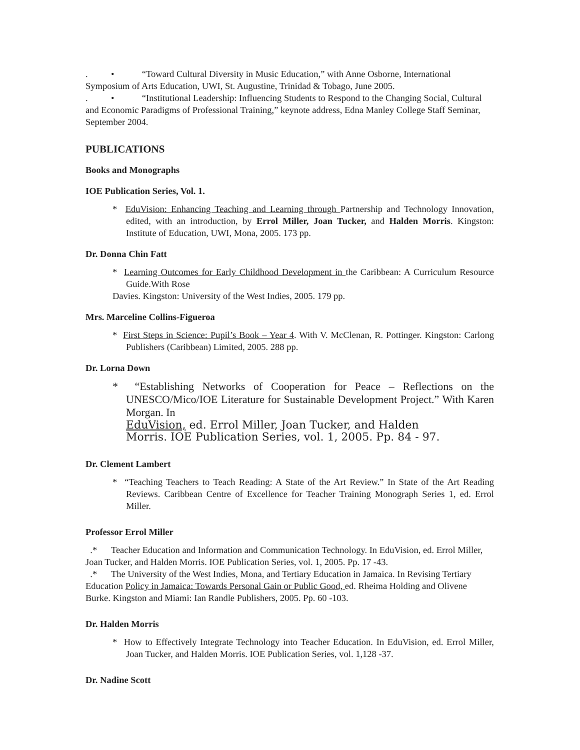. • “Toward Cultural Diversity in Music Education,” with Anne Osborne, International Symposium of Arts Education, UWI, St. Augustine, Trinidad & Tobago, June 2005.
. • “Institutional Leadership: Influencing Students to Respond to the Changing Social, Cultural and Economic Paradigms of Professional Training,” keynote address, Edna Manley College Staff Seminar, September 2004.
PUBLICATIONS
Books and Monographs
IOE Publication Series, Vol. 1.
* EduVision: Enhancing Teaching and Learning through Partnership and Technology Innovation, edited, with an introduction, by Errol Miller, Joan Tucker, and Halden Morris. Kingston: Institute of Education, UWI, Mona, 2005. 173 pp.
Dr. Donna Chin Fatt
* Learning Outcomes for Early Childhood Development in the Caribbean: A Curriculum Resource Guide.With Rose
Davies. Kingston: University of the West Indies, 2005. 179 pp.
Mrs. Marceline Collins-Figueroa
* First Steps in Science: Pupil’s Book – Year 4. With V. McClenan, R. Pottinger. Kingston: Carlong Publishers (Caribbean) Limited, 2005. 288 pp.
Dr. Lorna Down
* “Establishing Networks of Cooperation for Peace – Reflections on the UNESCO/Mico/IOE Literature for Sustainable Development Project.” With Karen Morgan. In
EduVision, ed. Errol Miller, Joan Tucker, and Halden
Morris. IOE Publication Series, vol. 1, 2005. Pp. 84 - 97.
Dr. Clement Lambert
* “Teaching Teachers to Teach Reading: A State of the Art Review.” In State of the Art Reading Reviews. Caribbean Centre of Excellence for Teacher Training Monograph Series 1, ed. Errol Miller.
Professor Errol Miller
.* Teacher Education and Information and Communication Technology. In EduVision, ed. Errol Miller, Joan Tucker, and Halden Morris. IOE Publication Series, vol. 1, 2005. Pp. 17 -43.
.* The University of the West Indies, Mona, and Tertiary Education in Jamaica. In Revising Tertiary Education Policy in Jamaica: Towards Personal Gain or Public Good, ed. Rheima Holding and Olivene Burke. Kingston and Miami: Ian Randle Publishers, 2005. Pp. 60 -103.
Dr. Halden Morris
* How to Effectively Integrate Technology into Teacher Education. In EduVision, ed. Errol Miller, Joan Tucker, and Halden Morris. IOE Publication Series, vol. 1,128 -37.
Dr. Nadine Scott